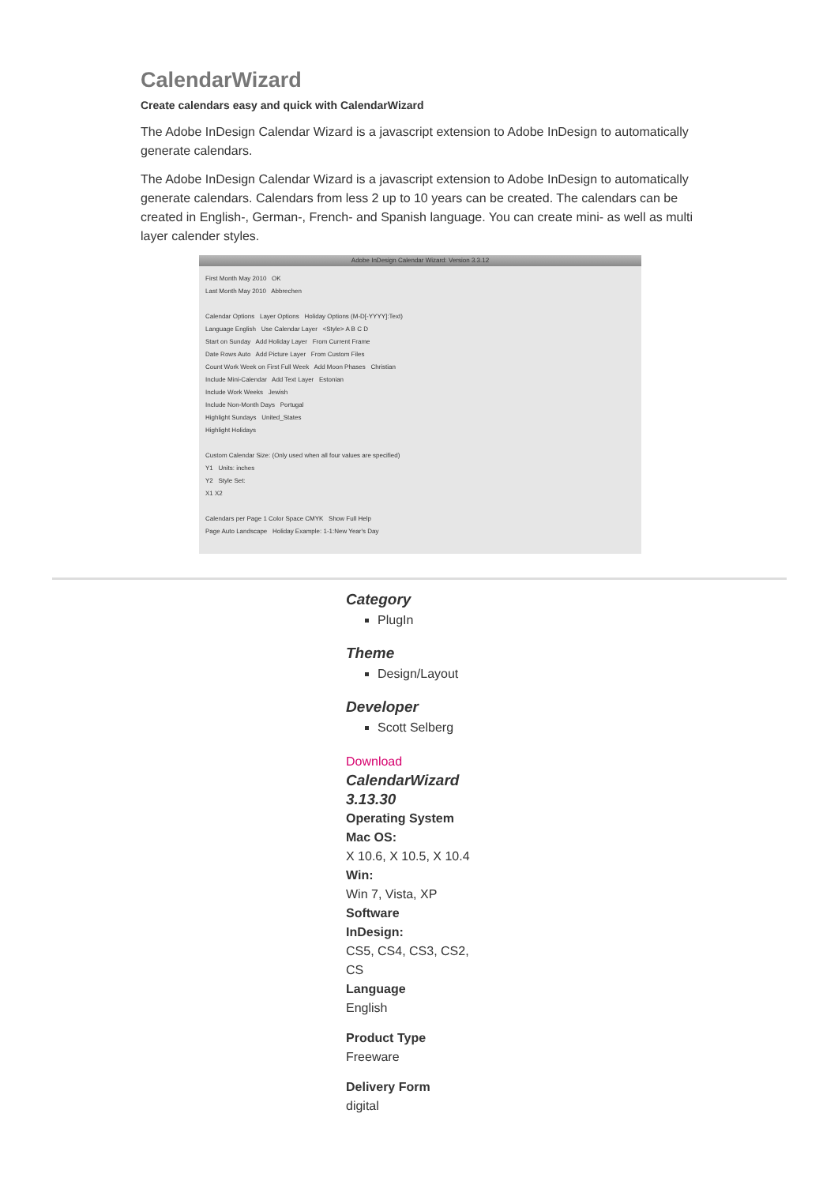CalendarWizard
Create calendars easy and quick with CalendarWizard
The Adobe InDesign Calendar Wizard is a javascript extension to Adobe InDesign to automatically generate calendars.
The Adobe InDesign Calendar Wizard is a javascript extension to Adobe InDesign to automatically generate calendars. Calendars from less 2 up to 10 years can be created. The calendars can be created in English-, German-, French- and Spanish language. You can create mini- as well as multi layer calender styles.
Adobe InDesign Calendar Wizard: Version 3.3.12
First Month May 2010 OK
Last Month May 2010 Abbrechen
Calendar Options Layer Options Holiday Options (M-D[-YYYY]:Text)
Language English Use Calendar Layer <Style> A B C D
Start on Sunday Add Holiday Layer From Current Frame
Date Rows Auto Add Picture Layer From Custom Files
Count Work Week on First Full Week Add Moon Phases Christian
Include Mini-Calendar Add Text Layer Estonian
Include Work Weeks Jewish
Include Non-Month Days Portugal
Highlight Sundays United_States
Highlight Holidays
Custom Calendar Size: (Only used when all four values are specified)
Y1 Units: inches
Y2 Style Set:
X1 X2
Calendars per Page 1 Color Space CMYK Show Full Help
Page Auto Landscape Holiday Example: 1-1:New Year's Day
Category
PlugIn
Theme
Design/Layout
Developer
Scott Selberg
Download
CalendarWizard
3.13.30
Operating System
Mac OS:
X 10.6, X 10.5, X 10.4
Win:
Win 7, Vista, XP
Software
InDesign:
CS5, CS4, CS3, CS2,
CS
Language
English
Product Type
Freeware
Delivery Form
digital